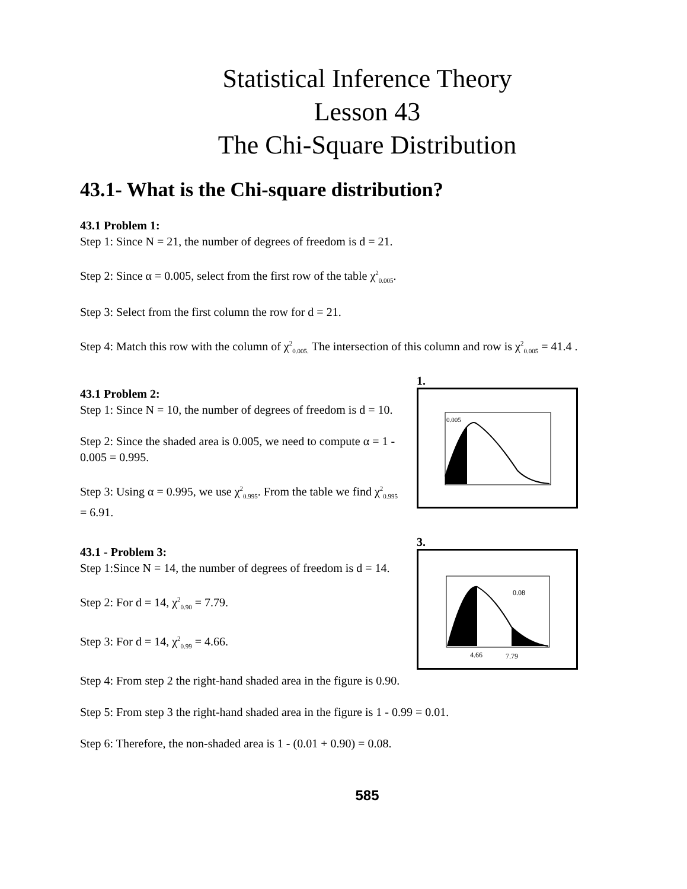Statistical Inference Theory
Lesson 43
The Chi-Square Distribution
43.1- What is the Chi-square distribution?
43.1 Problem 1:
Step 1: Since N = 21, the number of degrees of freedom is d = 21.
Step 2: Since α = 0.005, select from the first row of the table χ<sup>2</sup><sub>0.005</sub>.
Step 3: Select from the first column the row for d = 21.
Step 4: Match this row with the column of χ<sup>2</sup><sub>0.005.</sub> The intersection of this column and row is χ<sup>2</sup><sub>0.005</sub> = 41.4 .
43.1 Problem 2:
Step 1: Since N = 10, the number of degrees of freedom is d = 10.
Step 2: Since the shaded area is 0.005, we need to compute α = 1 - 0.005 = 0.995.
Step 3: Using α = 0.995, we use χ<sup>2</sup><sub>0.995</sub>. From the table we find χ<sup>2</sup><sub>0.995</sub> = 6.91.
43.1 - Problem 3:
Step 1:Since N = 14, the number of degrees of freedom is d = 14.
Step 2: For d = 14, χ<sup>2</sup><sub>0.90</sub> = 7.79.
Step 3: For d = 14, χ<sup>2</sup><sub>0.99</sub> = 4.66.
1.
0.005
3.
0.08
4.66
7.79
Step 4: From step 2 the right-hand shaded area in the figure is 0.90.
Step 5: From step 3 the right-hand shaded area in the figure is 1 - 0.99 = 0.01.
Step 6: Therefore, the non-shaded area is 1 - (0.01 + 0.90) = 0.08.
585